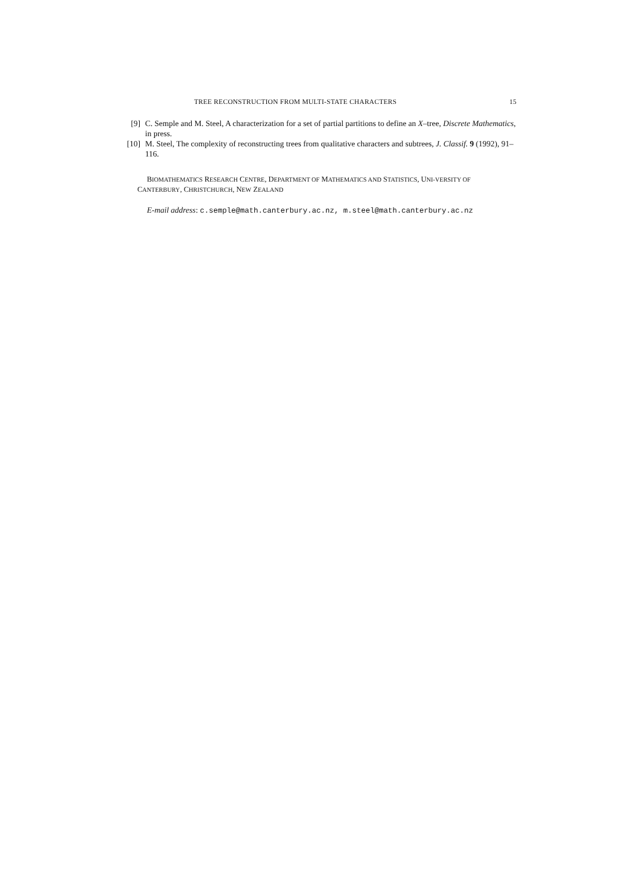TREE RECONSTRUCTION FROM MULTI-STATE CHARACTERS 15
[9] C. Semple and M. Steel, A characterization for a set of partial partitions to define an X–tree, Discrete Mathematics, in press.
[10] M. Steel, The complexity of reconstructing trees from qualitative characters and subtrees, J. Classif. 9 (1992), 91–116.
BIOMATHEMATICS RESEARCH CENTRE, DEPARTMENT OF MATHEMATICS AND STATISTICS, UNI-VERSITY OF CANTERBURY, CHRISTCHURCH, NEW ZEALAND
E-mail address: c.semple@math.canterbury.ac.nz, m.steel@math.canterbury.ac.nz